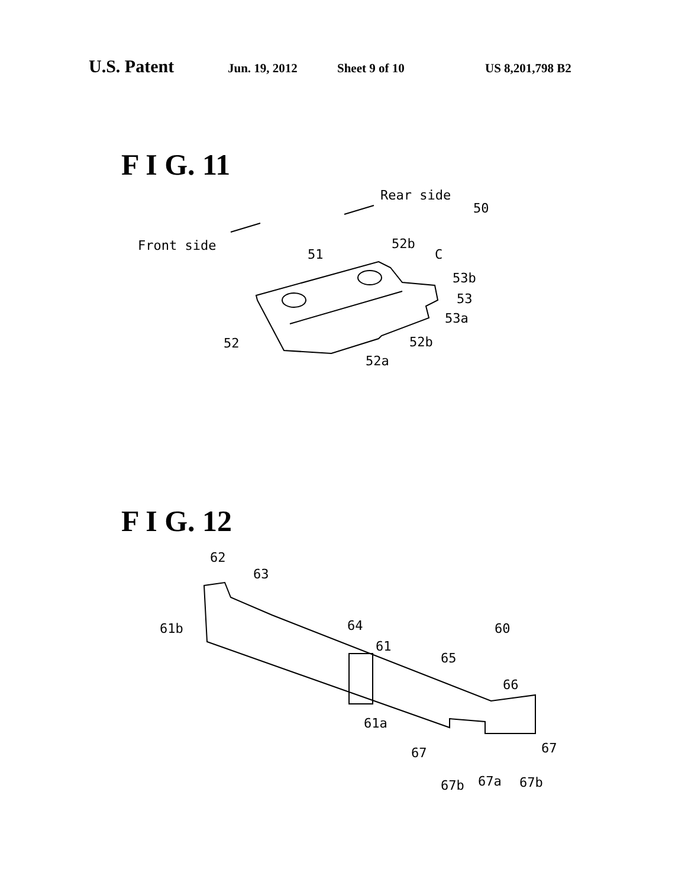U.S. Patent Jun. 19, 2012 Sheet 9 of 10 US 8,201,798 B2
F I G. 11
Rear side
50
Front side
51
52b
C
53b
53
53a
52
52b
52a
F I G. 12
62
63
61b
64
61
65
60
66
61a
67
67
67b
67a
67b